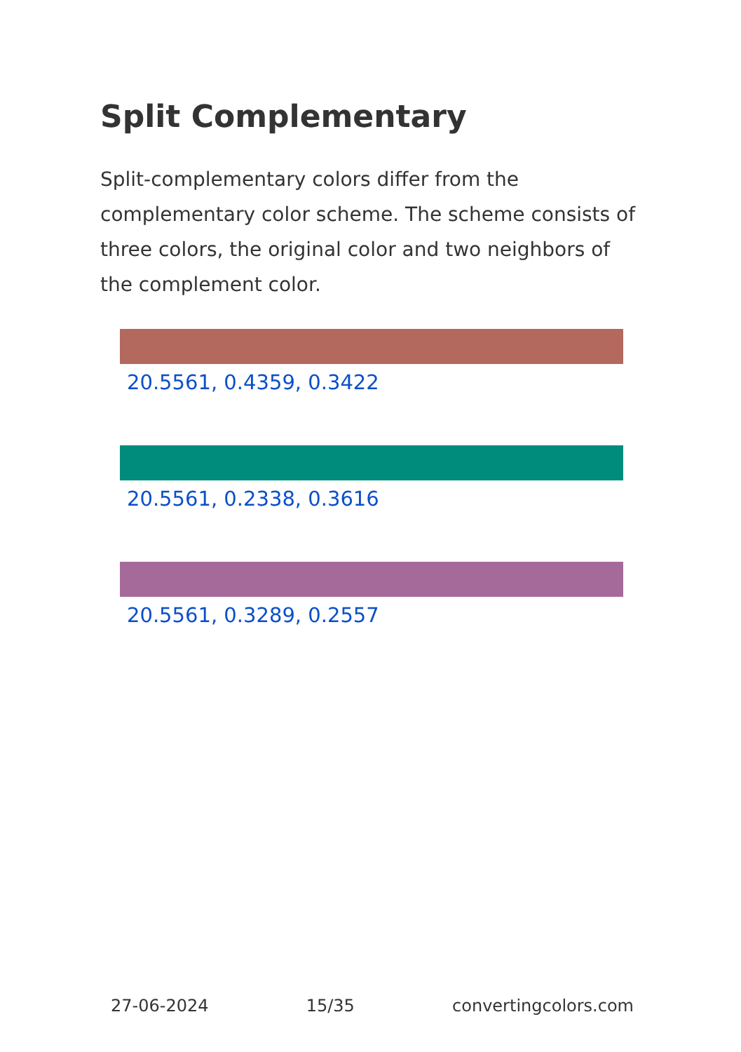Split Complementary
Split-complementary colors differ from the complementary color scheme. The scheme consists of three colors, the original color and two neighbors of the complement color.
20.5561, 0.4359, 0.3422
20.5561, 0.2338, 0.3616
20.5561, 0.3289, 0.2557
27-06-2024 15/35 convertingcolors.com